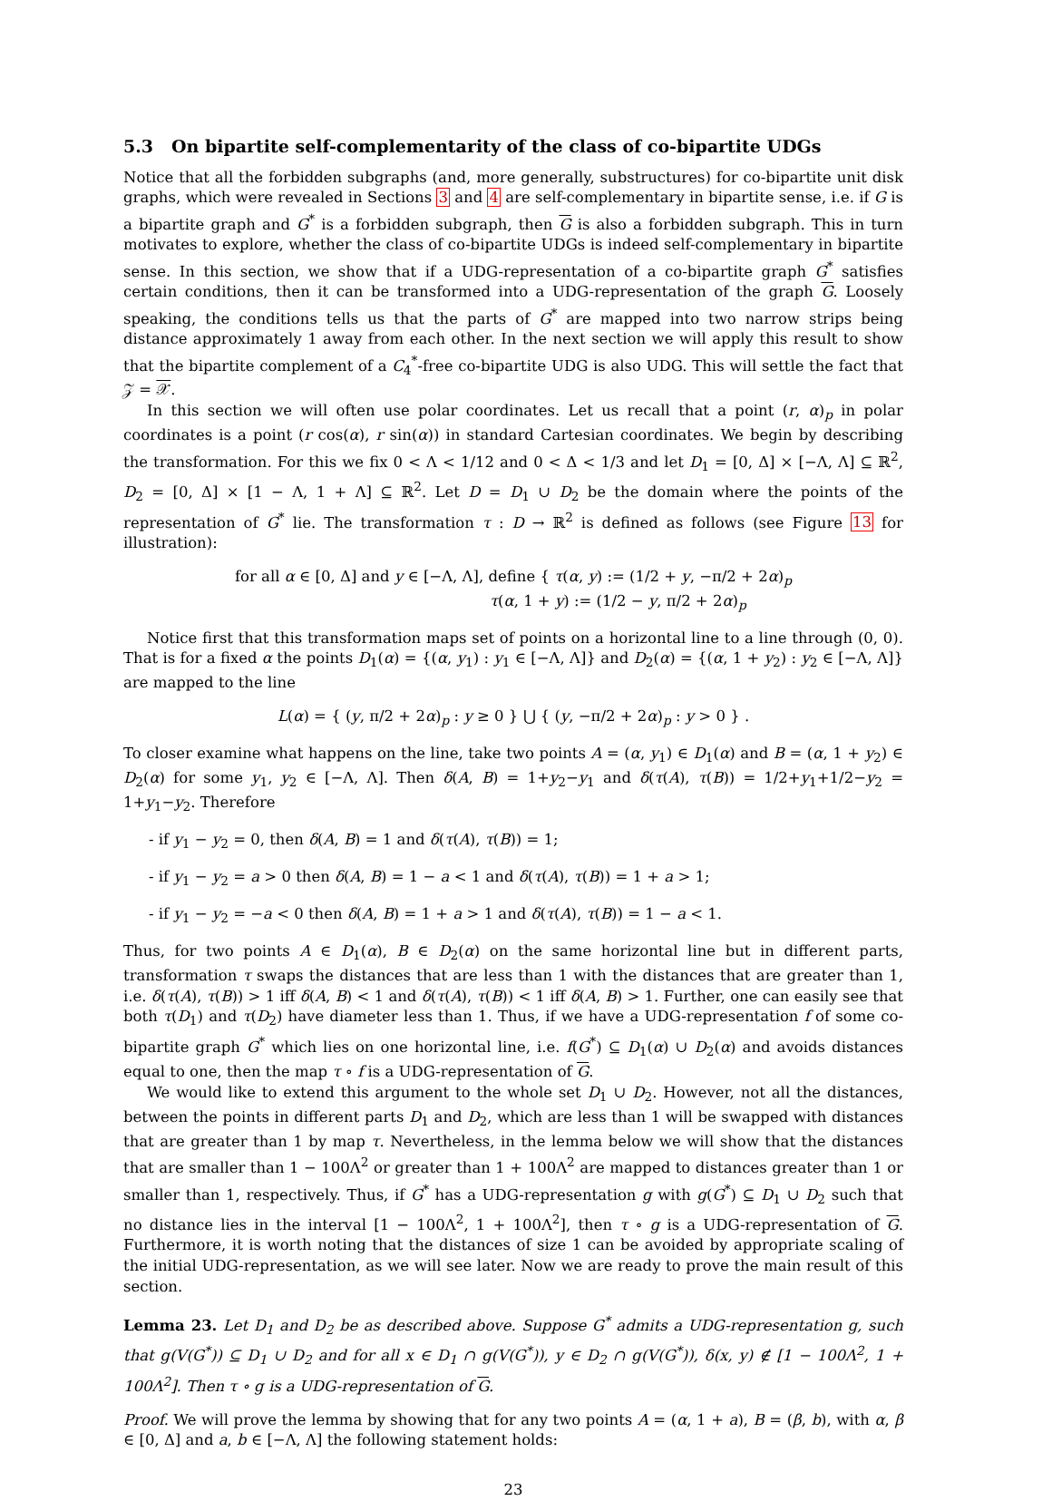5.3 On bipartite self-complementarity of the class of co-bipartite UDGs
Notice that all the forbidden subgraphs (and, more generally, substructures) for co-bipartite unit disk graphs, which were revealed in Sections 3 and 4 are self-complementary in bipartite sense, i.e. if G is a bipartite graph and G<sup>*</sup> is a forbidden subgraph, then G is also a forbidden subgraph. This in turn motivates to explore, whether the class of co-bipartite UDGs is indeed self-complementary in bipartite sense. In this section, we show that if a UDG-representation of a co-bipartite graph G<sup>*</sup> satisfies certain conditions, then it can be transformed into a UDG-representation of the graph G. Loosely speaking, the conditions tells us that the parts of G<sup>*</sup> are mapped into two narrow strips being distance approximately 1 away from each other. In the next section we will apply this result to show that the bipartite complement of a C<sub>4</sub><sup>*</sup>-free co-bipartite UDG is also UDG. This will settle the fact that 𝒵 = 𝒳.
In this section we will often use polar coordinates. Let us recall that a point (r, α)<sub>p</sub> in polar coordinates is a point (r cos(α), r sin(α)) in standard Cartesian coordinates. We begin by describing the transformation. For this we fix 0 < Λ < 1/12 and 0 < Δ < 1/3 and let D<sub>1</sub> = [0, Δ] × [−Λ, Λ] ⊆ ℝ<sup>2</sup>, D<sub>2</sub> = [0, Δ] × [1 − Λ, 1 + Λ] ⊆ ℝ<sup>2</sup>. Let D = D<sub>1</sub> ∪ D<sub>2</sub> be the domain where the points of the representation of G<sup>*</sup> lie. The transformation τ : D → ℝ<sup>2</sup> is defined as follows (see Figure 13 for illustration):
for all α ∈ [0, Δ] and y ∈ [−Λ, Λ], define { τ(α, y) := (1/2 + y, −π/2 + 2α)<sub>p</sub>
τ(α, 1 + y) := (1/2 − y, π/2 + 2α)<sub>p</sub>
Notice first that this transformation maps set of points on a horizontal line to a line through (0, 0). That is for a fixed α the points D<sub>1</sub>(α) = {(α, y<sub>1</sub>) : y<sub>1</sub> ∈ [−Λ, Λ]} and D<sub>2</sub>(α) = {(α, 1 + y<sub>2</sub>) : y<sub>2</sub> ∈ [−Λ, Λ]} are mapped to the line
L(α) = { (y, π/2 + 2α)<sub>p</sub> : y ≥ 0 } ⋃ { (y, −π/2 + 2α)<sub>p</sub> : y > 0 } .
To closer examine what happens on the line, take two points A = (α, y<sub>1</sub>) ∈ D<sub>1</sub>(α) and B = (α, 1 + y<sub>2</sub>) ∈ D<sub>2</sub>(α) for some y<sub>1</sub>, y<sub>2</sub> ∈ [−Λ, Λ]. Then δ(A, B) = 1+y<sub>2</sub>−y<sub>1</sub> and δ(τ(A), τ(B)) = 1/2+y<sub>1</sub>+1/2−y<sub>2</sub> = 1+y<sub>1</sub>−y<sub>2</sub>. Therefore
- if y<sub>1</sub> − y<sub>2</sub> = 0, then δ(A, B) = 1 and δ(τ(A), τ(B)) = 1;
- if y<sub>1</sub> − y<sub>2</sub> = a > 0 then δ(A, B) = 1 − a < 1 and δ(τ(A), τ(B)) = 1 + a > 1;
- if y<sub>1</sub> − y<sub>2</sub> = −a < 0 then δ(A, B) = 1 + a > 1 and δ(τ(A), τ(B)) = 1 − a < 1.
Thus, for two points A ∈ D<sub>1</sub>(α), B ∈ D<sub>2</sub>(α) on the same horizontal line but in different parts, transformation τ swaps the distances that are less than 1 with the distances that are greater than 1, i.e. δ(τ(A), τ(B)) > 1 iff δ(A, B) < 1 and δ(τ(A), τ(B)) < 1 iff δ(A, B) > 1. Further, one can easily see that both τ(D<sub>1</sub>) and τ(D<sub>2</sub>) have diameter less than 1. Thus, if we have a UDG-representation f of some co-bipartite graph G<sup>*</sup> which lies on one horizontal line, i.e. f(G<sup>*</sup>) ⊆ D<sub>1</sub>(α) ∪ D<sub>2</sub>(α) and avoids distances equal to one, then the map τ ∘ f is a UDG-representation of G.
We would like to extend this argument to the whole set D<sub>1</sub> ∪ D<sub>2</sub>. However, not all the distances, between the points in different parts D<sub>1</sub> and D<sub>2</sub>, which are less than 1 will be swapped with distances that are greater than 1 by map τ. Nevertheless, in the lemma below we will show that the distances that are smaller than 1 − 100Λ<sup>2</sup> or greater than 1 + 100Λ<sup>2</sup> are mapped to distances greater than 1 or smaller than 1, respectively. Thus, if G<sup>*</sup> has a UDG-representation g with g(G<sup>*</sup>) ⊆ D<sub>1</sub> ∪ D<sub>2</sub> such that no distance lies in the interval [1 − 100Λ<sup>2</sup>, 1 + 100Λ<sup>2</sup>], then τ ∘ g is a UDG-representation of G. Furthermore, it is worth noting that the distances of size 1 can be avoided by appropriate scaling of the initial UDG-representation, as we will see later. Now we are ready to prove the main result of this section.
Lemma 23. Let D<sub>1</sub> and D<sub>2</sub> be as described above. Suppose G<sup>*</sup> admits a UDG-representation g, such that g(V(G<sup>*</sup>)) ⊆ D<sub>1</sub> ∪ D<sub>2</sub> and for all x ∈ D<sub>1</sub> ∩ g(V(G<sup>*</sup>)), y ∈ D<sub>2</sub> ∩ g(V(G<sup>*</sup>)), δ(x, y) ∉ [1 − 100Λ<sup>2</sup>, 1 + 100Λ<sup>2</sup>]. Then τ ∘ g is a UDG-representation of G.
Proof. We will prove the lemma by showing that for any two points A = (α, 1 + a), B = (β, b), with α, β ∈ [0, Δ] and a, b ∈ [−Λ, Λ] the following statement holds:
23